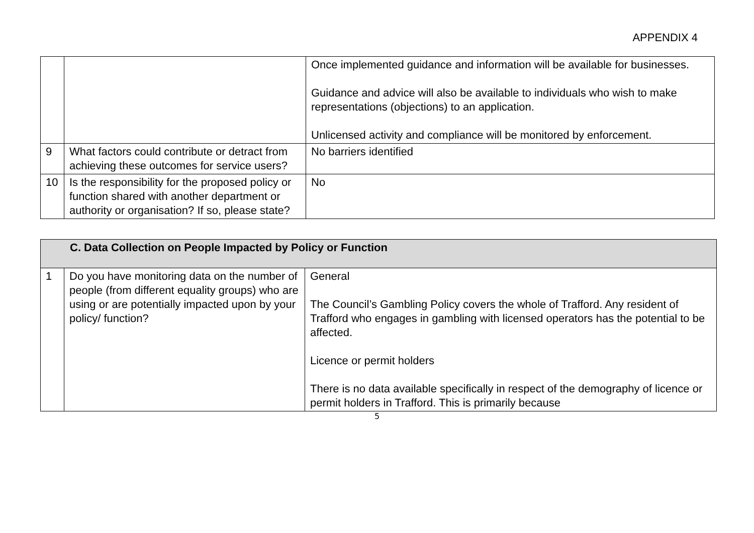APPENDIX 4
| | | Once implemented guidance and information will be available for businesses. Guidance and advice will also be available to individuals who wish to make representations (objections) to an application. Unlicensed activity and compliance will be monitored by enforcement. |
| 9 | What factors could contribute or detract from achieving these outcomes for service users? | No barriers identified |
| 10 | Is the responsibility for the proposed policy or function shared with another department or authority or organisation? If so, please state? | No |
| C. Data Collection on People Impacted by Policy or Function | | |
| 1 | Do you have monitoring data on the number of people (from different equality groups) who are using or are potentially impacted upon by your policy/ function? | General The Council’s Gambling Policy covers the whole of Trafford. Any resident of Trafford who engages in gambling with licensed operators has the potential to be affected. Licence or permit holders There is no data available specifically in respect of the demography of licence or permit holders in Trafford. This is primarily because |
5